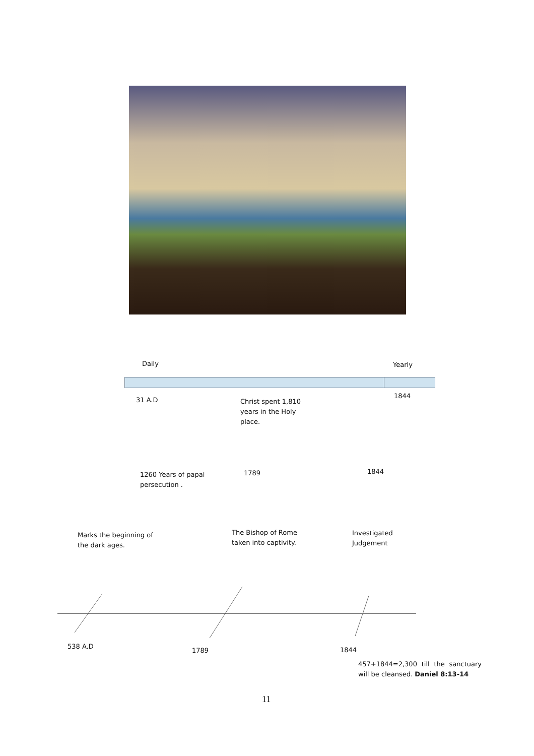Daily Yearly
31 A.D
Christ spent 1,810
years in the Holy
place.
1844
1260 Years of papal
persecution .
1789 1844
Marks the beginning of
the dark ages.
The Bishop of Rome
taken into captivity.
Investigated
Judgement
538 A.D
1789 1844
457+1844=2,300 till the sanctuary will be cleansed. Daniel 8:13-14
11